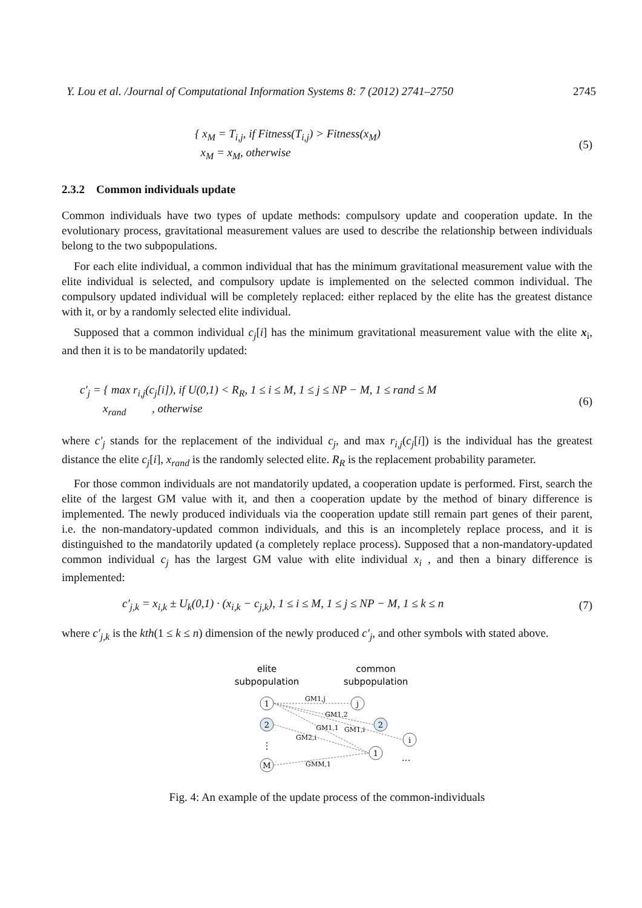Y. Lou et al. /Journal of Computational Information Systems 8: 7 (2012) 2741–2750 2745
{ x<sub>M</sub> = T<sub>i,j</sub>, if Fitness(T<sub>i,j</sub>) > Fitness(x<sub>M</sub>)
x<sub>M</sub> = x<sub>M</sub>, otherwise
(5)
2.3.2 Common individuals update
Common individuals have two types of update methods: compulsory update and cooperation update. In the evolutionary process, gravitational measurement values are used to describe the relationship between individuals belong to the two subpopulations.
For each elite individual, a common individual that has the minimum gravitational measurement value with the elite individual is selected, and compulsory update is implemented on the selected common individual. The compulsory updated individual will be completely replaced: either replaced by the elite has the greatest distance with it, or by a randomly selected elite individual.
Supposed that a common individual c<sub>j</sub>[i] has the minimum gravitational measurement value with the elite x<sub>i</sub>, and then it is to be mandatorily updated:
c′<sub>j</sub> = { max r<sub>i,j</sub>(c<sub>j</sub>[i]), if U(0,1) < R<sub>R</sub>, 1 ≤ i ≤ M, 1 ≤ j ≤ NP − M, 1 ≤ rand ≤ M
x<sub>rand</sub> , otherwise
(6)
where c′<sub>j</sub> stands for the replacement of the individual c<sub>j</sub>, and max r<sub>i,j</sub>(c<sub>j</sub>[i]) is the individual has the greatest distance the elite c<sub>j</sub>[i], x<sub>rand</sub> is the randomly selected elite. R<sub>R</sub> is the replacement probability parameter.
For those common individuals are not mandatorily updated, a cooperation update is performed. First, search the elite of the largest GM value with it, and then a cooperation update by the method of binary difference is implemented. The newly produced individuals via the cooperation update still remain part genes of their parent, i.e. the non-mandatory-updated common individuals, and this is an incompletely replace process, and it is distinguished to the mandatorily updated (a completely replace process). Supposed that a non-mandatory-updated common individual c<sub>j</sub> has the largest GM value with elite individual x<sub>i</sub> , and then a binary difference is implemented:
c′<sub>j,k</sub> = x<sub>i,k</sub> ± U<sub>k</sub>(0,1) · (x<sub>i,k</sub> − c<sub>j,k</sub>), 1 ≤ i ≤ M, 1 ≤ j ≤ NP − M, 1 ≤ k ≤ n
(7)
where c′<sub>j,k</sub> is the kth(1 ≤ k ≤ n) dimension of the newly produced c′<sub>j</sub>, and other symbols with stated above.
elite
subpopulation
common
subpopulation
1
2
M
j
2
i
1
GM1,j
GM1,2
GM1,1
GM1,i
GM2,i
GMM,1
⋮
...
Fig. 4: An example of the update process of the common-individuals